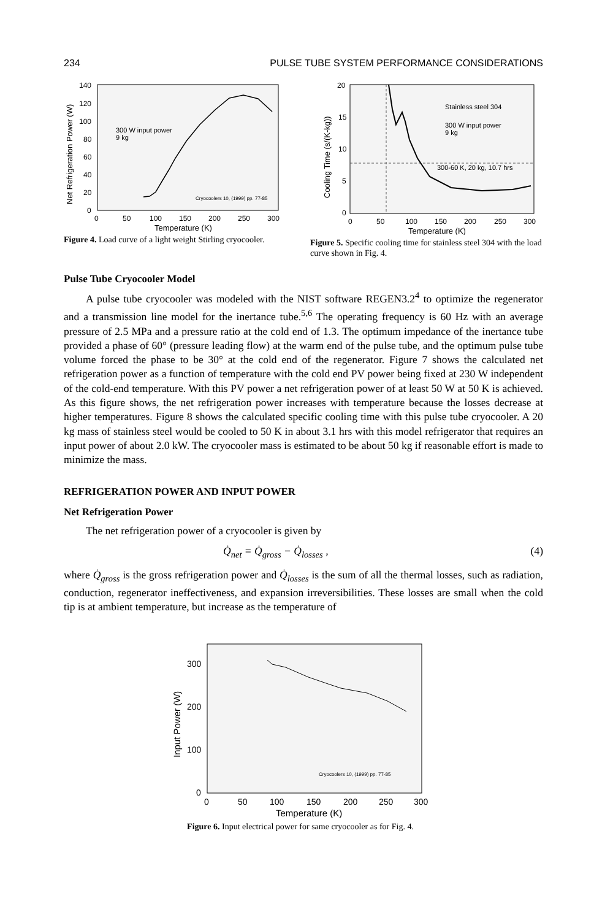234 PULSE TUBE SYSTEM PERFORMANCE CONSIDERATIONS
140
120
100
80
60
40
20
0
0
50
100
150
200
250
300
Temperature (K)
Net Refrigeration Power (W)
300 W input power
9 kg
Cryocoolers 10, (1999) pp. 77-85
Figure 4. Load curve of a light weight Stirling cryocooler.
20
15
10
5
0
0
50
100
150
200
250
300
Temperature (K)
Cooling Time (s/(K-kg))
Stainless steel 304
300 W input power
9 kg
300-60 K, 20 kg, 10.7 hrs
Figure 5. Specific cooling time for stainless steel 304 with the load curve shown in Fig. 4.
Pulse Tube Cryocooler Model
A pulse tube cryocooler was modeled with the NIST software REGEN3.2<sup>4</sup> to optimize the regenerator and a transmission line model for the inertance tube.<sup>5,6</sup> The operating frequency is 60 Hz with an average pressure of 2.5 MPa and a pressure ratio at the cold end of 1.3. The optimum impedance of the inertance tube provided a phase of 60° (pressure leading flow) at the warm end of the pulse tube, and the optimum pulse tube volume forced the phase to be 30° at the cold end of the regenerator. Figure 7 shows the calculated net refrigeration power as a function of temperature with the cold end PV power being fixed at 230 W independent of the cold-end temperature. With this PV power a net refrigeration power of at least 50 W at 50 K is achieved. As this figure shows, the net refrigeration power increases with temperature because the losses decrease at higher temperatures. Figure 8 shows the calculated specific cooling time with this pulse tube cryocooler. A 20 kg mass of stainless steel would be cooled to 50 K in about 3.1 hrs with this model refrigerator that requires an input power of about 2.0 kW. The cryocooler mass is estimated to be about 50 kg if reasonable effort is made to minimize the mass.
REFRIGERATION POWER AND INPUT POWER
Net Refrigeration Power
The net refrigeration power of a cryocooler is given by
Q̇<sub>net</sub> = Q̇<sub>gross</sub> − Q̇<sub>losses</sub> , (4)
where Q̇<sub>gross</sub> is the gross refrigeration power and Q̇<sub>losses</sub> is the sum of all the thermal losses, such as radiation, conduction, regenerator ineffectiveness, and expansion irreversibilities. These losses are small when the cold tip is at ambient temperature, but increase as the temperature of
300
200
100
0
0
50
100
150
200
250
300
Temperature (K)
Input Power (W)
Cryocoolers 10, (1999) pp. 77-85
Figure 6. Input electrical power for same cryocooler as for Fig. 4.